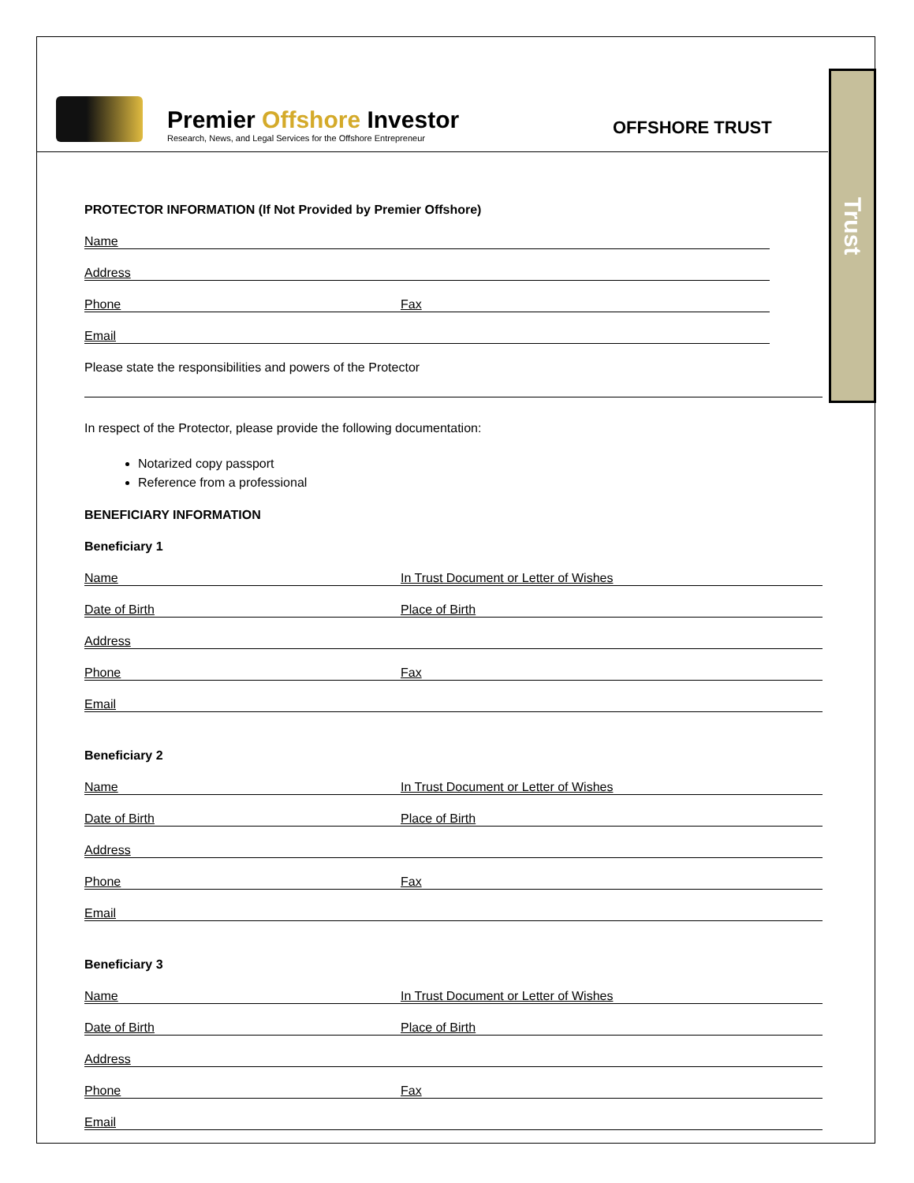Premier Offshore Investor
Research, News, and Legal Services for the Offshore Entrepreneur
OFFSHORE TRUST
Trust
PROTECTOR INFORMATION (If Not Provided by Premier Offshore)
Name
Address
Phone Fax
Email
Please state the responsibilities and powers of the Protector
In respect of the Protector, please provide the following documentation:
Notarized copy passport
Reference from a professional
BENEFICIARY INFORMATION
Beneficiary 1
Name In Trust Document or Letter of Wishes
Date of Birth Place of Birth
Address
Phone Fax
Email
Beneficiary 2
Name In Trust Document or Letter of Wishes
Date of Birth Place of Birth
Address
Phone Fax
Email
Beneficiary 3
Name In Trust Document or Letter of Wishes
Date of Birth Place of Birth
Address
Phone Fax
Email